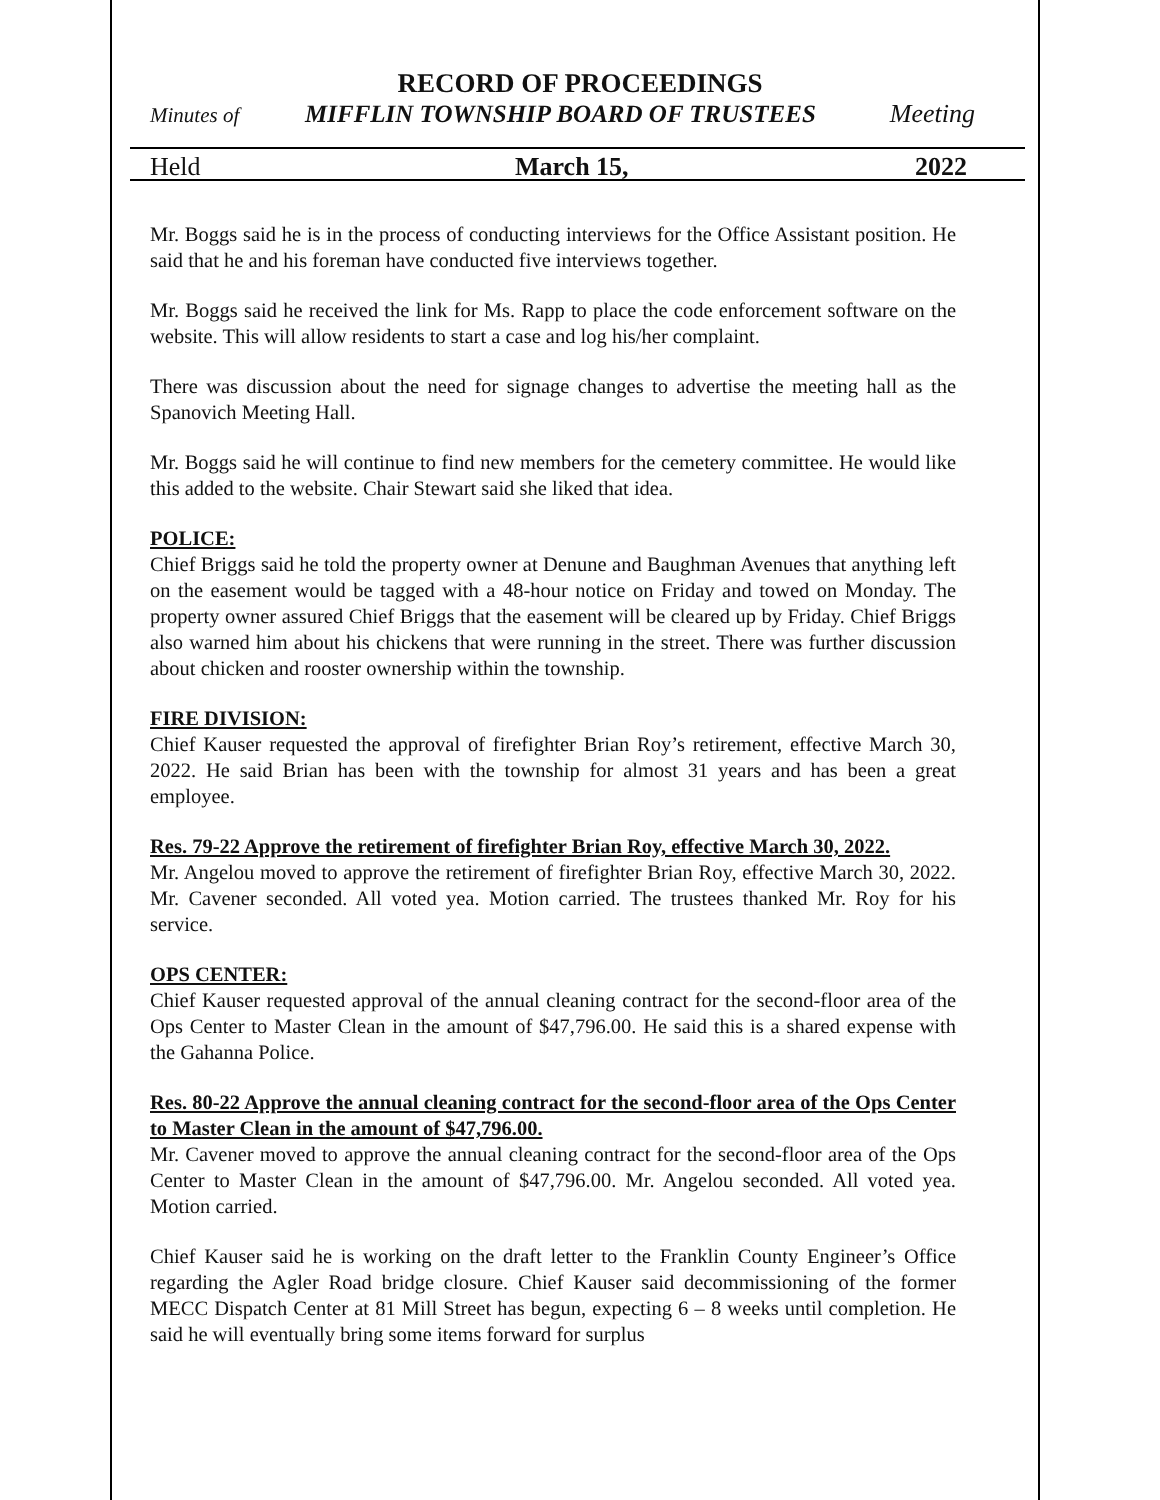RECORD OF PROCEEDINGS
Minutes of MIFFLIN TOWNSHIP BOARD OF TRUSTEES Meeting
Held March 15, 2022
Mr. Boggs said he is in the process of conducting interviews for the Office Assistant position. He said that he and his foreman have conducted five interviews together.
Mr. Boggs said he received the link for Ms. Rapp to place the code enforcement software on the website. This will allow residents to start a case and log his/her complaint.
There was discussion about the need for signage changes to advertise the meeting hall as the Spanovich Meeting Hall.
Mr. Boggs said he will continue to find new members for the cemetery committee. He would like this added to the website. Chair Stewart said she liked that idea.
POLICE:
Chief Briggs said he told the property owner at Denune and Baughman Avenues that anything left on the easement would be tagged with a 48-hour notice on Friday and towed on Monday. The property owner assured Chief Briggs that the easement will be cleared up by Friday. Chief Briggs also warned him about his chickens that were running in the street. There was further discussion about chicken and rooster ownership within the township.
FIRE DIVISION:
Chief Kauser requested the approval of firefighter Brian Roy’s retirement, effective March 30, 2022. He said Brian has been with the township for almost 31 years and has been a great employee.
Res. 79-22 Approve the retirement of firefighter Brian Roy, effective March 30, 2022.
Mr. Angelou moved to approve the retirement of firefighter Brian Roy, effective March 30, 2022. Mr. Cavener seconded. All voted yea. Motion carried. The trustees thanked Mr. Roy for his service.
OPS CENTER:
Chief Kauser requested approval of the annual cleaning contract for the second-floor area of the Ops Center to Master Clean in the amount of $47,796.00. He said this is a shared expense with the Gahanna Police.
Res. 80-22 Approve the annual cleaning contract for the second-floor area of the Ops Center to Master Clean in the amount of $47,796.00.
Mr. Cavener moved to approve the annual cleaning contract for the second-floor area of the Ops Center to Master Clean in the amount of $47,796.00. Mr. Angelou seconded. All voted yea. Motion carried.
Chief Kauser said he is working on the draft letter to the Franklin County Engineer’s Office regarding the Agler Road bridge closure. Chief Kauser said decommissioning of the former MECC Dispatch Center at 81 Mill Street has begun, expecting 6 – 8 weeks until completion. He said he will eventually bring some items forward for surplus